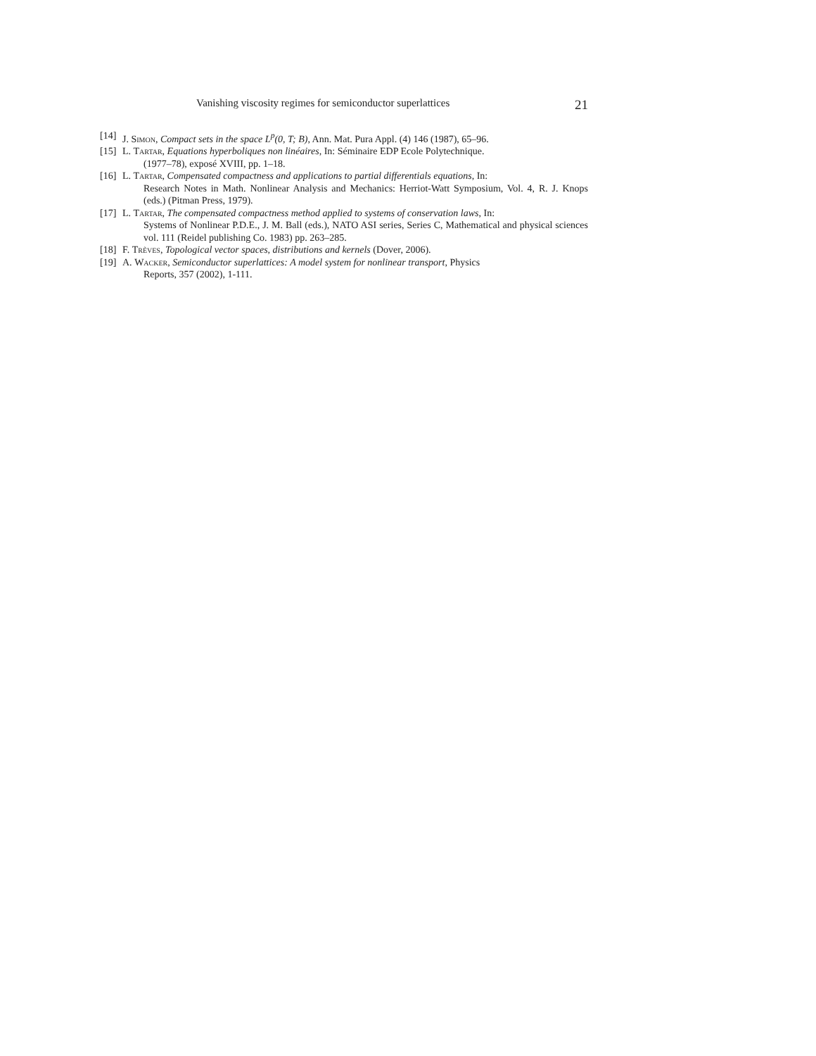Vanishing viscosity regimes for semiconductor superlattices 21
[14] J. Simon, Compact sets in the space L<sup>p</sup>(0, T; B), Ann. Mat. Pura Appl. (4) 146 (1987), 65–96.
[15] L. Tartar, Equations hyperboliques non linéaires, In: Séminaire EDP Ecole Polytechnique.
(1977–78), exposé XVIII, pp. 1–18.
[16] L. Tartar, Compensated compactness and applications to partial differentials equations, In:
Research Notes in Math. Nonlinear Analysis and Mechanics: Herriot-Watt Symposium, Vol. 4, R. J. Knops (eds.) (Pitman Press, 1979).
[17] L. Tartar, The compensated compactness method applied to systems of conservation laws, In:
Systems of Nonlinear P.D.E., J. M. Ball (eds.), NATO ASI series, Series C, Mathematical and physical sciences vol. 111 (Reidel publishing Co. 1983) pp. 263–285.
[18] F. Trèves, Topological vector spaces, distributions and kernels (Dover, 2006).
[19] A. Wacker, Semiconductor superlattices: A model system for nonlinear transport, Physics
Reports, 357 (2002), 1-111.